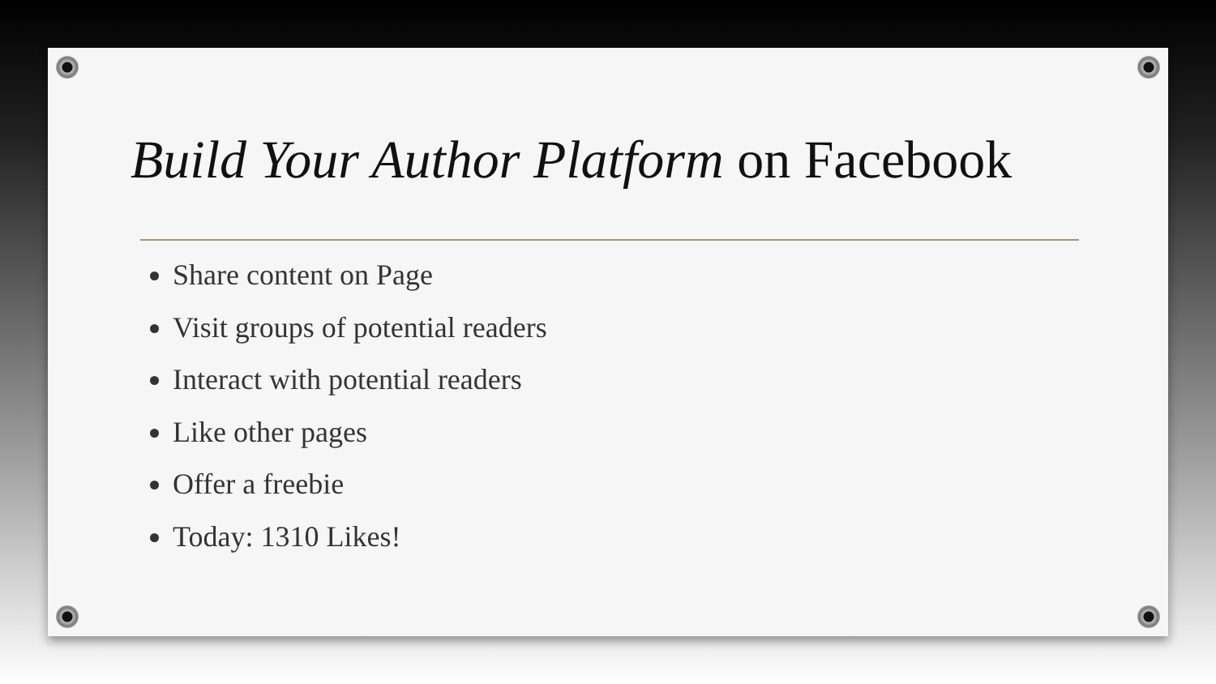Build Your Author Platform on Facebook
Share content on Page
Visit groups of potential readers
Interact with potential readers
Like other pages
Offer a freebie
Today: 1310 Likes!